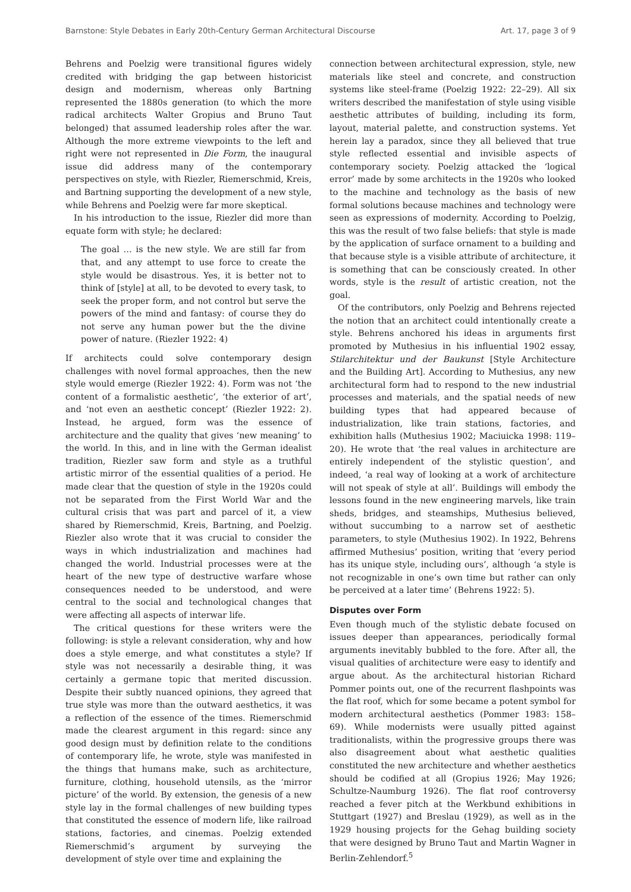Barnstone: Style Debates in Early 20th-Century German Architectural Discourse Art. 17, page 3 of 9
Behrens and Poelzig were transitional figures widely credited with bridging the gap between historicist design and modernism, whereas only Bartning represented the 1880s generation (to which the more radical architects Walter Gropius and Bruno Taut belonged) that assumed leadership roles after the war. Although the more extreme viewpoints to the left and right were not represented in Die Form, the inaugural issue did address many of the contemporary perspectives on style, with Riezler, Riemerschmid, Kreis, and Bartning supporting the development of a new style, while Behrens and Poelzig were far more skeptical.
In his introduction to the issue, Riezler did more than equate form with style; he declared:
The goal … is the new style. We are still far from that, and any attempt to use force to create the style would be disastrous. Yes, it is better not to think of [style] at all, to be devoted to every task, to seek the proper form, and not control but serve the powers of the mind and fantasy: of course they do not serve any human power but the the divine power of nature. (Riezler 1922: 4)
If architects could solve contemporary design challenges with novel formal approaches, then the new style would emerge (Riezler 1922: 4). Form was not ‘the content of a formalistic aesthetic’, ‘the exterior of art’, and ‘not even an aesthetic concept’ (Riezler 1922: 2). Instead, he argued, form was the essence of architecture and the quality that gives ‘new meaning’ to the world. In this, and in line with the German idealist tradition, Riezler saw form and style as a truthful artistic mirror of the essential qualities of a period. He made clear that the question of style in the 1920s could not be separated from the First World War and the cultural crisis that was part and parcel of it, a view shared by Riemerschmid, Kreis, Bartning, and Poelzig. Riezler also wrote that it was crucial to consider the ways in which industrialization and machines had changed the world. Industrial processes were at the heart of the new type of destructive warfare whose consequences needed to be understood, and were central to the social and technological changes that were affecting all aspects of interwar life.
The critical questions for these writers were the following: is style a relevant consideration, why and how does a style emerge, and what constitutes a style? If style was not necessarily a desirable thing, it was certainly a germane topic that merited discussion. Despite their subtly nuanced opinions, they agreed that true style was more than the outward aesthetics, it was a reflection of the essence of the times. Riemerschmid made the clearest argument in this regard: since any good design must by definition relate to the conditions of contemporary life, he wrote, style was manifested in the things that humans make, such as architecture, furniture, clothing, household utensils, as the ‘mirror picture’ of the world. By extension, the genesis of a new style lay in the formal challenges of new building types that constituted the essence of modern life, like railroad stations, factories, and cinemas. Poelzig extended Riemerschmid’s argument by surveying the development of style over time and explaining the
connection between architectural expression, style, new materials like steel and concrete, and construction systems like steel-frame (Poelzig 1922: 22–29). All six writers described the manifestation of style using visible aesthetic attributes of building, including its form, layout, material palette, and construction systems. Yet herein lay a paradox, since they all believed that true style reflected essential and invisible aspects of contemporary society. Poelzig attacked the ‘logical error’ made by some architects in the 1920s who looked to the machine and technology as the basis of new formal solutions because machines and technology were seen as expressions of modernity. According to Poelzig, this was the result of two false beliefs: that style is made by the application of surface ornament to a building and that because style is a visible attribute of architecture, it is something that can be consciously created. In other words, style is the result of artistic creation, not the goal.
Of the contributors, only Poelzig and Behrens rejected the notion that an architect could intentionally create a style. Behrens anchored his ideas in arguments first promoted by Muthesius in his influential 1902 essay, Stilarchitektur und der Baukunst [Style Architecture and the Building Art]. According to Muthesius, any new architectural form had to respond to the new industrial processes and materials, and the spatial needs of new building types that had appeared because of industrialization, like train stations, factories, and exhibition halls (Muthesius 1902; Maciuicka 1998: 119–20). He wrote that ‘the real values in architecture are entirely independent of the stylistic question’, and indeed, ‘a real way of looking at a work of architecture will not speak of style at all’. Buildings will embody the lessons found in the new engineering marvels, like train sheds, bridges, and steamships, Muthesius believed, without succumbing to a narrow set of aesthetic parameters, to style (Muthesius 1902). In 1922, Behrens affirmed Muthesius’ position, writing that ‘every period has its unique style, including ours’, although ‘a style is not recognizable in one’s own time but rather can only be perceived at a later time’ (Behrens 1922: 5).
Disputes over Form
Even though much of the stylistic debate focused on issues deeper than appearances, periodically formal arguments inevitably bubbled to the fore. After all, the visual qualities of architecture were easy to identify and argue about. As the architectural historian Richard Pommer points out, one of the recurrent flashpoints was the flat roof, which for some became a potent symbol for modern architectural aesthetics (Pommer 1983: 158–69). While modernists were usually pitted against traditionalists, within the progressive groups there was also disagreement about what aesthetic qualities constituted the new architecture and whether aesthetics should be codified at all (Gropius 1926; May 1926; Schultze-Naumburg 1926). The flat roof controversy reached a fever pitch at the Werkbund exhibitions in Stuttgart (1927) and Breslau (1929), as well as in the 1929 housing projects for the Gehag building society that were designed by Bruno Taut and Martin Wagner in Berlin-Zehlendorf.<sup>5</sup>